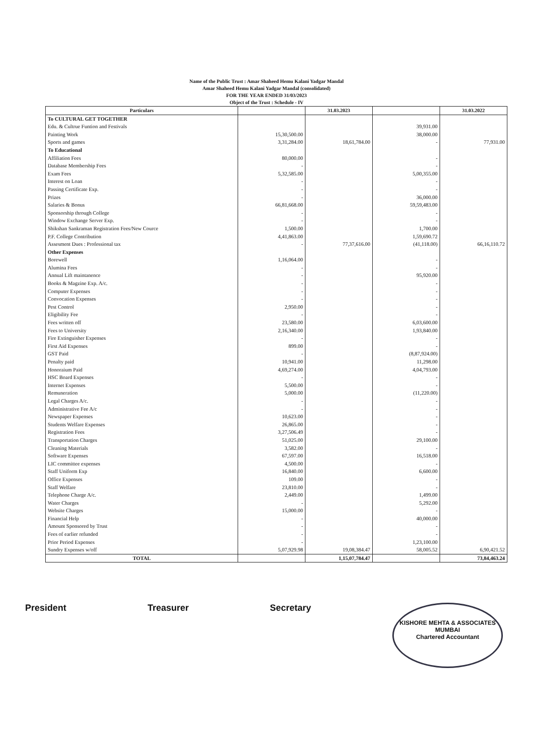Name of the Public Trust : Amar Shaheed Hemu Kalani Yadgar Mandal
Amar Shaheed Hemu Kalani Yadgar Mandal (consolidated)
FOR THE YEAR ENDED 31/03/2023
Object of the Trust : Schedule - IV
| Particulars | | 31.03.2023 | | 31.03.2022 |
| --- | --- | --- | --- | --- |
| To CULTURAL GET TOGETHER | | | | |
| Edu. & Cultrue Funtion and Festivals | | | 39,931.00 | |
| Painting Work | 15,30,500.00 | | 38,000.00 | |
| Sports and games | 3,31,284.00 | 18,61,784.00 | - | 77,931.00 |
| To Educational | | | | |
| Affiliation Fees | 80,000.00 | | - | |
| Database Membership Fees | - | | - | |
| Exam Fees | 5,32,585.00 | | 5,00,355.00 | |
| Interest on Loan | - | | - | |
| Passing Certificate Exp. | - | | - | |
| Prizes | - | | 36,000.00 | |
| Salaries & Bonus | 66,81,668.00 | | 59,59,483.00 | |
| Sponsorship through College | - | | - | |
| Window Exchange Server Exp. | - | | - | |
| Shikshan Sankraman Registration Fees/New Cource | 1,500.00 | | 1,700.00 | |
| P.F. College Contribution | 4,41,863.00 | | 1,59,690.72 | |
| Assesment Dues : Professional tax | - | 77,37,616.00 | (41,118.00) | 66,16,110.72 |
| Other Expenses | | | | |
| Borewell | 1,16,064.00 | | - | |
| Alumina Fees | - | | - | |
| Annual Lift maintanence | - | | 95,920.00 | |
| Books & Magzine Exp. A/c. | - | | - | |
| Computer Expenses | - | | - | |
| Convocation Expenses | - | | - | |
| Pest Control | 2,950.00 | | - | |
| Eligibility Fee | - | | - | |
| Fees written off | 23,580.00 | | 6,03,600.00 | |
| Fees to University | 2,16,340.00 | | 1,93,840.00 | |
| Fire Extinguisher Expenses | - | | - | |
| First Aid Expenses | 899.00 | | - | |
| GST Paid | - | | (8,87,924.00) | |
| Penalty paid | 10,941.00 | | 11,298.00 | |
| Honoraium Paid | 4,69,274.00 | | 4,04,793.00 | |
| HSC Board Expenses | - | | - | |
| Internet Expenses | 5,500.00 | | - | |
| Remuneration | 5,000.00 | | (11,220.00) | |
| Legal Charges A/c. | - | | - | |
| Administrative Fee A/c | - | | - | |
| Newspaper Expenses | 10,623.00 | | - | |
| Students Welfare Expenses | 26,865.00 | | - | |
| Registration Fees | 3,27,506.49 | | - | |
| Transportation Charges | 51,025.00 | | 29,100.00 | |
| Cleaning Materials | 3,582.00 | | - | |
| Software Expenses | 67,597.00 | | 16,518.00 | |
| LIC committee expenses | 4,500.00 | | - | |
| Staff Uniform Exp | 16,840.00 | | 6,600.00 | |
| Office Expenses | 109.00 | | - | |
| Staff Welfare | 23,810.00 | | - | |
| Telephone Charge A/c. | 2,449.00 | | 1,499.00 | |
| Water Charges | - | | 5,292.00 | |
| Website Charges | 15,000.00 | | - | |
| Financial Help | - | | 40,000.00 | |
| Amount Sponsored by Trust | - | | - | |
| Fees of earlier refunded | - | | - | |
| Prior Period Expenses | - | | 1,23,100.00 | |
| Sundry Expenses w/off | 5,07,929.98 | 19,08,384.47 | 58,005.52 | 6,90,421.52 |
| TOTAL | | 1,15,07,784.47 | | 73,84,463.24 |
President Treasurer Secretary
KISHORE MEHTA & ASSOCIATES
MUMBAI
Chartered Accountant